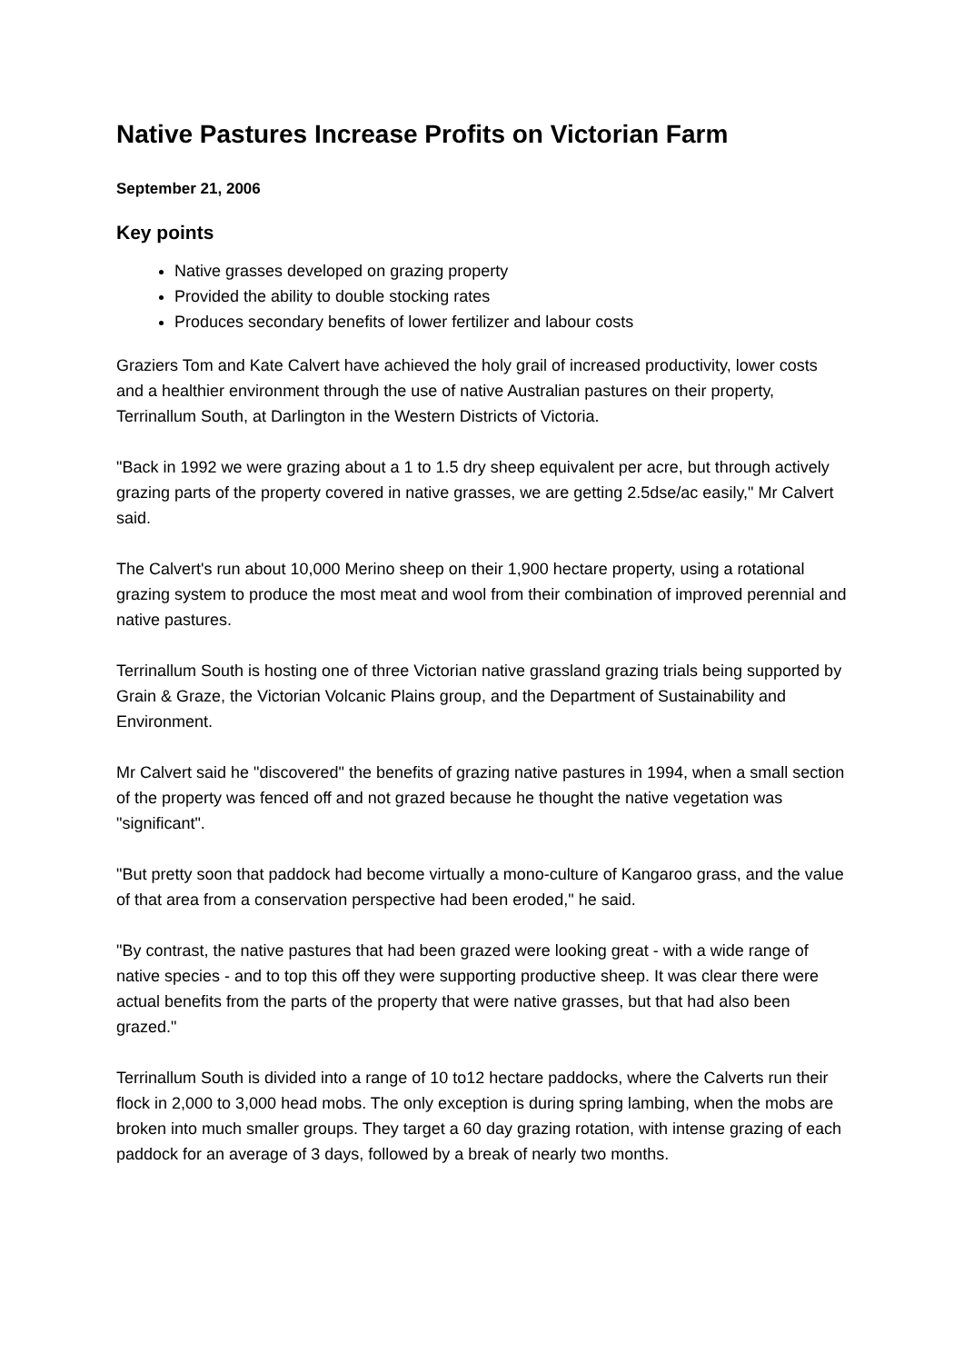Native Pastures Increase Profits on Victorian Farm
September 21, 2006
Key points
Native grasses developed on grazing property
Provided the ability to double stocking rates
Produces secondary benefits of lower fertilizer and labour costs
Graziers Tom and Kate Calvert have achieved the holy grail of increased productivity, lower costs and a healthier environment through the use of native Australian pastures on their property, Terrinallum South, at Darlington in the Western Districts of Victoria.
"Back in 1992 we were grazing about a 1 to 1.5 dry sheep equivalent per acre, but through actively grazing parts of the property covered in native grasses, we are getting 2.5dse/ac easily," Mr Calvert said.
The Calvert's run about 10,000 Merino sheep on their 1,900 hectare property, using a rotational grazing system to produce the most meat and wool from their combination of improved perennial and native pastures.
Terrinallum South is hosting one of three Victorian native grassland grazing trials being supported by Grain & Graze, the Victorian Volcanic Plains group, and the Department of Sustainability and Environment.
Mr Calvert said he "discovered" the benefits of grazing native pastures in 1994, when a small section of the property was fenced off and not grazed because he thought the native vegetation was "significant".
"But pretty soon that paddock had become virtually a mono-culture of Kangaroo grass, and the value of that area from a conservation perspective had been eroded," he said.
"By contrast, the native pastures that had been grazed were looking great - with a wide range of native species - and to top this off they were supporting productive sheep. It was clear there were actual benefits from the parts of the property that were native grasses, but that had also been grazed."
Terrinallum South is divided into a range of 10 to12 hectare paddocks, where the Calverts run their flock in 2,000 to 3,000 head mobs. The only exception is during spring lambing, when the mobs are broken into much smaller groups. They target a 60 day grazing rotation, with intense grazing of each paddock for an average of 3 days, followed by a break of nearly two months.